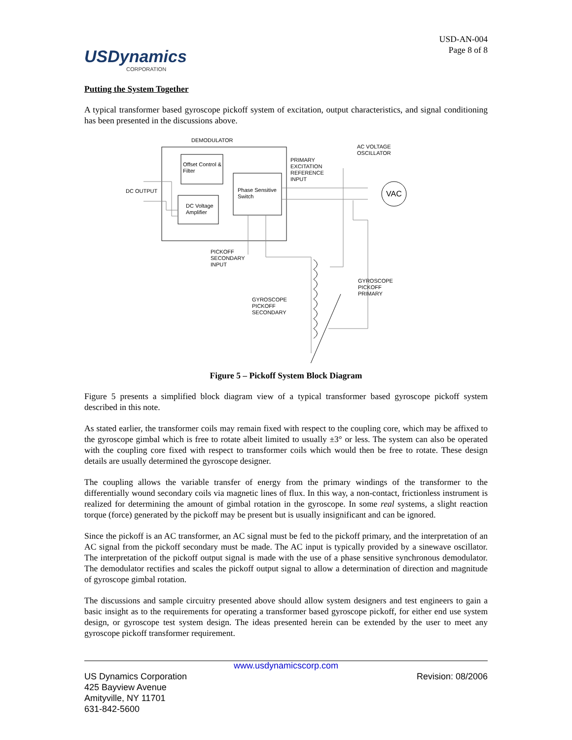USDynamics
CORPORATION
USD-AN-004
Page 8 of 8
Putting the System Together
A typical transformer based gyroscope pickoff system of excitation, output characteristics, and signal conditioning has been presented in the discussions above.
DEMODULATOR
Offset Control &
Filter
DC Voltage
Amplifier
Phase Sensitive
Switch
DC OUTPUT
PRIMARY
EXCITATION
REFERENCE
INPUT
AC VOLTAGE
OSCILLATOR
VAC
PICKOFF
SECONDARY
INPUT
GYROSCOPE
PICKOFF
PRIMARY
GYROSCOPE
PICKOFF
SECONDARY
Figure 5 – Pickoff System Block Diagram
Figure 5 presents a simplified block diagram view of a typical transformer based gyroscope pickoff system described in this note.
As stated earlier, the transformer coils may remain fixed with respect to the coupling core, which may be affixed to the gyroscope gimbal which is free to rotate albeit limited to usually ±3° or less. The system can also be operated with the coupling core fixed with respect to transformer coils which would then be free to rotate. These design details are usually determined the gyroscope designer.
The coupling allows the variable transfer of energy from the primary windings of the transformer to the differentially wound secondary coils via magnetic lines of flux. In this way, a non-contact, frictionless instrument is realized for determining the amount of gimbal rotation in the gyroscope. In some real systems, a slight reaction torque (force) generated by the pickoff may be present but is usually insignificant and can be ignored.
Since the pickoff is an AC transformer, an AC signal must be fed to the pickoff primary, and the interpretation of an AC signal from the pickoff secondary must be made. The AC input is typically provided by a sinewave oscillator. The interpretation of the pickoff output signal is made with the use of a phase sensitive synchronous demodulator. The demodulator rectifies and scales the pickoff output signal to allow a determination of direction and magnitude of gyroscope gimbal rotation.
The discussions and sample circuitry presented above should allow system designers and test engineers to gain a basic insight as to the requirements for operating a transformer based gyroscope pickoff, for either end use system design, or gyroscope test system design. The ideas presented herein can be extended by the user to meet any gyroscope pickoff transformer requirement.
www.usdynamicscorp.com
US Dynamics Corporation
425 Bayview Avenue
Amityville, NY 11701
631-842-5600
Revision: 08/2006